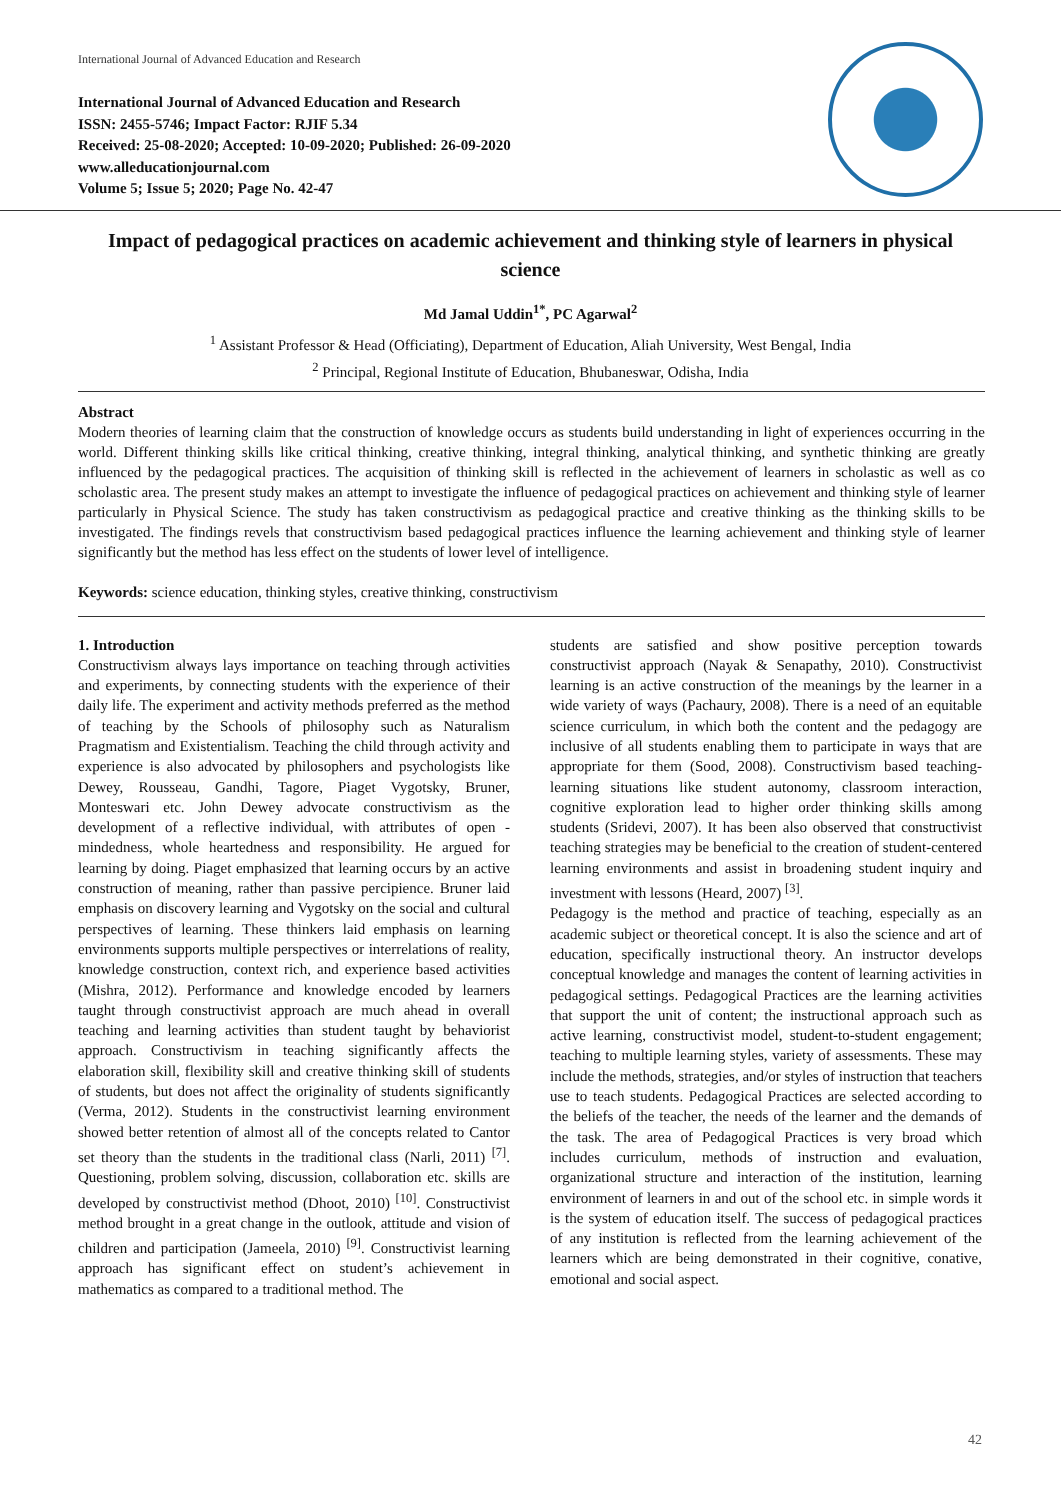International Journal of Advanced Education and Research
International Journal of Advanced Education and Research
ISSN: 2455-5746; Impact Factor: RJIF 5.34
Received: 25-08-2020; Accepted: 10-09-2020; Published: 26-09-2020
www.alleducationjournal.com
Volume 5; Issue 5; 2020; Page No. 42-47
Impact of pedagogical practices on academic achievement and thinking style of learners in physical science
Md Jamal Uddin<sup>1*</sup>, PC Agarwal<sup>2</sup>
<sup>1</sup> Assistant Professor & Head (Officiating), Department of Education, Aliah University, West Bengal, India
<sup>2</sup> Principal, Regional Institute of Education, Bhubaneswar, Odisha, India
Abstract
Modern theories of learning claim that the construction of knowledge occurs as students build understanding in light of experiences occurring in the world. Different thinking skills like critical thinking, creative thinking, integral thinking, analytical thinking, and synthetic thinking are greatly influenced by the pedagogical practices. The acquisition of thinking skill is reflected in the achievement of learners in scholastic as well as co scholastic area. The present study makes an attempt to investigate the influence of pedagogical practices on achievement and thinking style of learner particularly in Physical Science. The study has taken constructivism as pedagogical practice and creative thinking as the thinking skills to be investigated. The findings revels that constructivism based pedagogical practices influence the learning achievement and thinking style of learner significantly but the method has less effect on the students of lower level of intelligence.
Keywords: science education, thinking styles, creative thinking, constructivism
1. Introduction
Constructivism always lays importance on teaching through activities and experiments, by connecting students with the experience of their daily life. The experiment and activity methods preferred as the method of teaching by the Schools of philosophy such as Naturalism Pragmatism and Existentialism. Teaching the child through activity and experience is also advocated by philosophers and psychologists like Dewey, Rousseau, Gandhi, Tagore, Piaget Vygotsky, Bruner, Monteswari etc. John Dewey advocate constructivism as the development of a reflective individual, with attributes of open - mindedness, whole heartedness and responsibility. He argued for learning by doing. Piaget emphasized that learning occurs by an active construction of meaning, rather than passive percipience. Bruner laid emphasis on discovery learning and Vygotsky on the social and cultural perspectives of learning. These thinkers laid emphasis on learning environments supports multiple perspectives or interrelations of reality, knowledge construction, context rich, and experience based activities (Mishra, 2012). Performance and knowledge encoded by learners taught through constructivist approach are much ahead in overall teaching and learning activities than student taught by behaviorist approach. Constructivism in teaching significantly affects the elaboration skill, flexibility skill and creative thinking skill of students of students, but does not affect the originality of students significantly (Verma, 2012). Students in the constructivist learning environment showed better retention of almost all of the concepts related to Cantor set theory than the students in the traditional class (Narli, 2011) <sup>[7]</sup>. Questioning, problem solving, discussion, collaboration etc. skills are developed by constructivist method (Dhoot, 2010) <sup>[10]</sup>. Constructivist method brought in a great change in the outlook, attitude and vision of children and participation (Jameela, 2010) <sup>[9]</sup>. Constructivist learning approach has significant effect on student’s achievement in mathematics as compared to a traditional method. The
students are satisfied and show positive perception towards constructivist approach (Nayak & Senapathy, 2010). Constructivist learning is an active construction of the meanings by the learner in a wide variety of ways (Pachaury, 2008). There is a need of an equitable science curriculum, in which both the content and the pedagogy are inclusive of all students enabling them to participate in ways that are appropriate for them (Sood, 2008). Constructivism based teaching-learning situations like student autonomy, classroom interaction, cognitive exploration lead to higher order thinking skills among students (Sridevi, 2007). It has been also observed that constructivist teaching strategies may be beneficial to the creation of student-centered learning environments and assist in broadening student inquiry and investment with lessons (Heard, 2007) <sup>[3]</sup>.
Pedagogy is the method and practice of teaching, especially as an academic subject or theoretical concept. It is also the science and art of education, specifically instructional theory. An instructor develops conceptual knowledge and manages the content of learning activities in pedagogical settings. Pedagogical Practices are the learning activities that support the unit of content; the instructional approach such as active learning, constructivist model, student-to-student engagement; teaching to multiple learning styles, variety of assessments. These may include the methods, strategies, and/or styles of instruction that teachers use to teach students. Pedagogical Practices are selected according to the beliefs of the teacher, the needs of the learner and the demands of the task. The area of Pedagogical Practices is very broad which includes curriculum, methods of instruction and evaluation, organizational structure and interaction of the institution, learning environment of learners in and out of the school etc. in simple words it is the system of education itself. The success of pedagogical practices of any institution is reflected from the learning achievement of the learners which are being demonstrated in their cognitive, conative, emotional and social aspect.
42